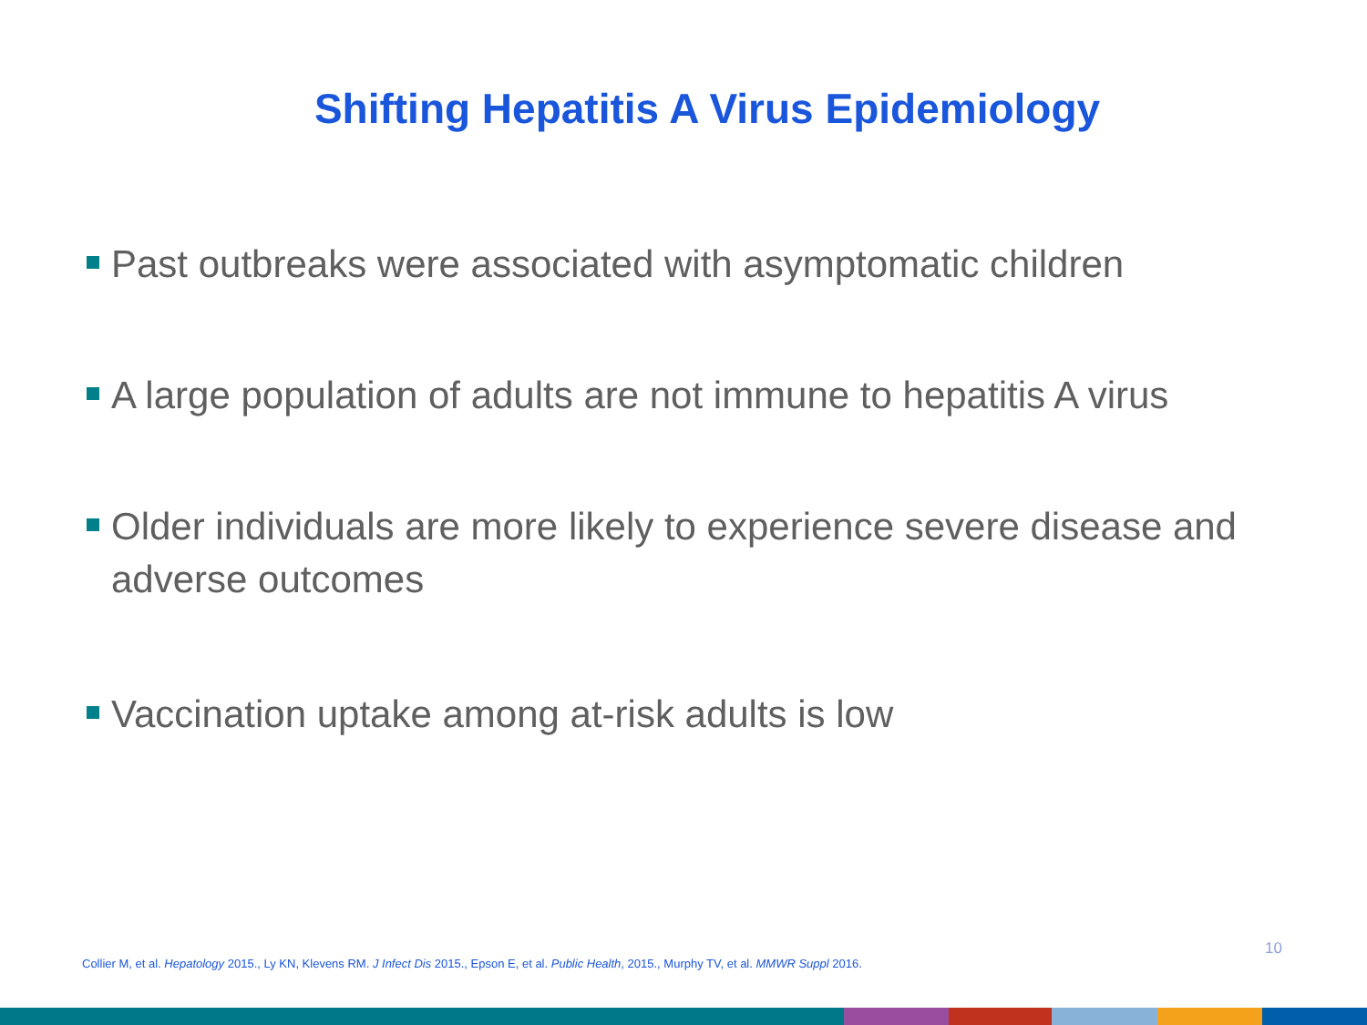Shifting Hepatitis A Virus Epidemiology
Past outbreaks were associated with asymptomatic children
A large population of adults are not immune to hepatitis A virus
Older individuals are more likely to experience severe disease and adverse outcomes
Vaccination uptake among at-risk adults is low
10
Collier M, et al. Hepatology 2015., Ly KN, Klevens RM. J Infect Dis 2015., Epson E, et al. Public Health, 2015., Murphy TV, et al. MMWR Suppl 2016.